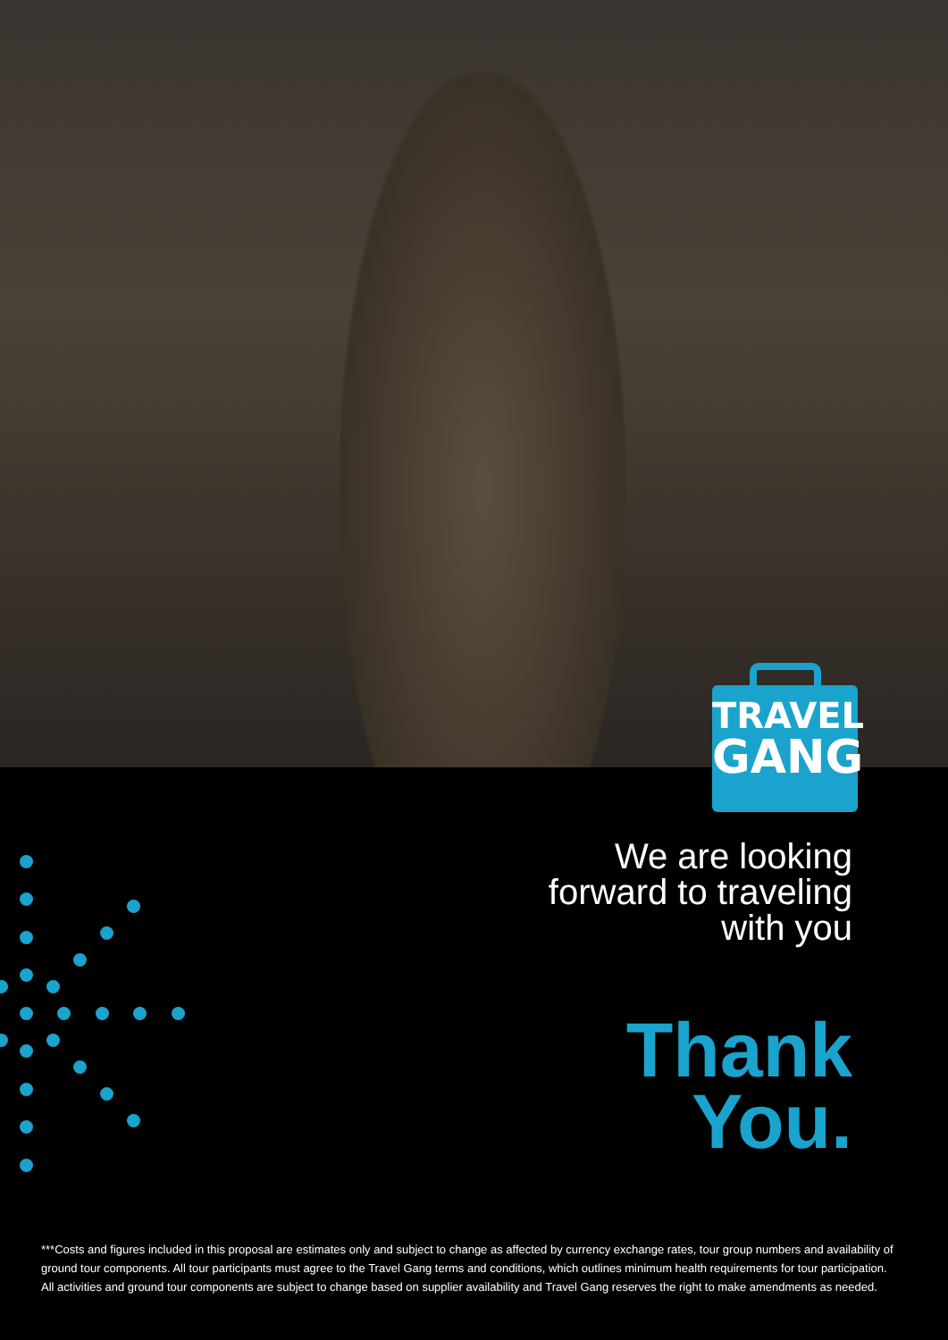TRAVEL
GANG
We are looking
forward to traveling
with you
Thank
You.
***Costs and figures included in this proposal are estimates only and subject to change as affected by currency exchange rates, tour group numbers and availability of ground tour components. All tour participants must agree to the Travel Gang terms and conditions, which outlines minimum health requirements for tour participation. All activities and ground tour components are subject to change based on supplier availability and Travel Gang reserves the right to make amendments as needed.